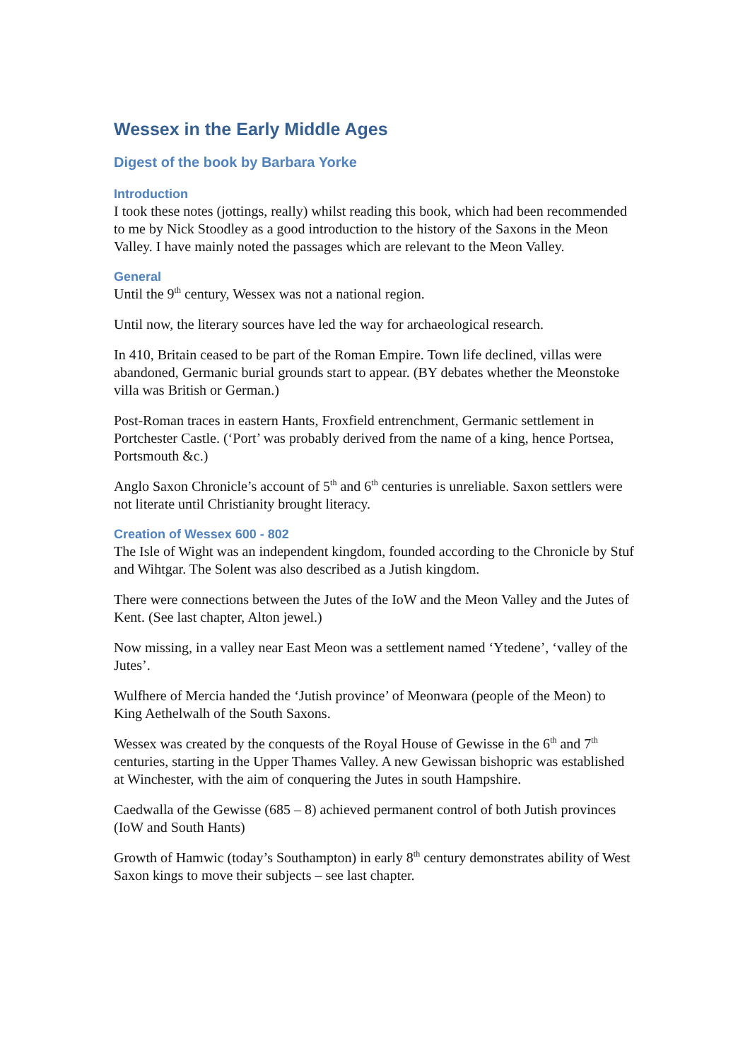Wessex in the Early Middle Ages
Digest of the book by Barbara Yorke
Introduction
I took these notes (jottings, really) whilst reading this book, which had been recommended to me by Nick Stoodley as a good introduction to the history of the Saxons in the Meon Valley. I have mainly noted the passages which are relevant to the Meon Valley.
General
Until the 9<sup>th</sup> century, Wessex was not a national region.
Until now, the literary sources have led the way for archaeological research.
In 410, Britain ceased to be part of the Roman Empire. Town life declined, villas were abandoned, Germanic burial grounds start to appear. (BY debates whether the Meonstoke villa was British or German.)
Post-Roman traces in eastern Hants, Froxfield entrenchment, Germanic settlement in Portchester Castle. (‘Port’ was probably derived from the name of a king, hence Portsea, Portsmouth &c.)
Anglo Saxon Chronicle’s account of 5<sup>th</sup> and 6<sup>th</sup> centuries is unreliable. Saxon settlers were not literate until Christianity brought literacy.
Creation of Wessex 600 - 802
The Isle of Wight was an independent kingdom, founded according to the Chronicle by Stuf and Wihtgar. The Solent was also described as a Jutish kingdom.
There were connections between the Jutes of the IoW and the Meon Valley and the Jutes of Kent. (See last chapter, Alton jewel.)
Now missing, in a valley near East Meon was a settlement named ‘Ytedene’, ‘valley of the Jutes’.
Wulfhere of Mercia handed the ‘Jutish province’ of Meonwara (people of the Meon) to King Aethelwalh of the South Saxons.
Wessex was created by the conquests of the Royal House of Gewisse in the 6<sup>th</sup> and 7<sup>th</sup> centuries, starting in the Upper Thames Valley. A new Gewissan bishopric was established at Winchester, with the aim of conquering the Jutes in south Hampshire.
Caedwalla of the Gewisse (685 – 8) achieved permanent control of both Jutish provinces (IoW and South Hants)
Growth of Hamwic (today’s Southampton) in early 8<sup>th</sup> century demonstrates ability of West Saxon kings to move their subjects – see last chapter.